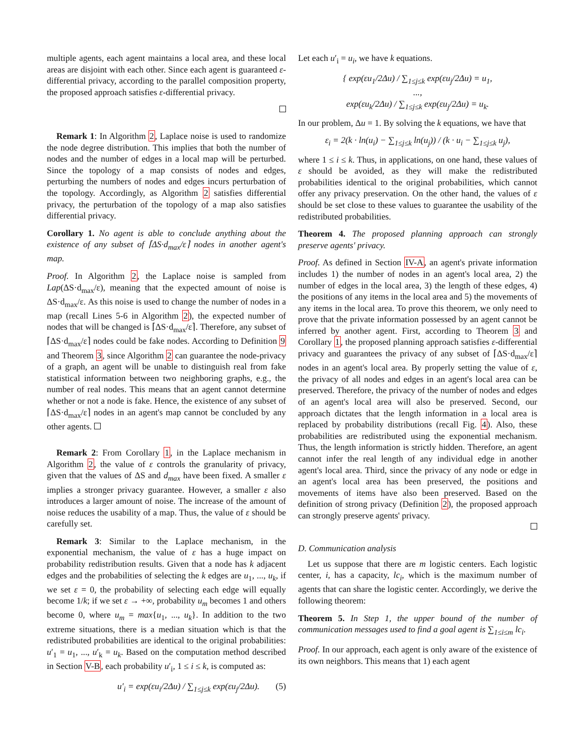multiple agents, each agent maintains a local area, and these local areas are disjoint with each other. Since each agent is guaranteed ε-differential privacy, according to the parallel composition property, the proposed approach satisfies ε-differential privacy.
Remark 1: In Algorithm 2, Laplace noise is used to randomize the node degree distribution. This implies that both the number of nodes and the number of edges in a local map will be perturbed. Since the topology of a map consists of nodes and edges, perturbing the numbers of nodes and edges incurs perturbation of the topology. Accordingly, as Algorithm 2 satisfies differential privacy, the perturbation of the topology of a map also satisfies differential privacy.
Corollary 1. No agent is able to conclude anything about the existence of any subset of ⌈ΔS·d<sub>max</sub>/ε⌉ nodes in another agent's map.
Proof. In Algorithm 2, the Laplace noise is sampled from Lap(ΔS·d<sub>max</sub>/ε), meaning that the expected amount of noise is ΔS·d<sub>max</sub>/ε. As this noise is used to change the number of nodes in a map (recall Lines 5-6 in Algorithm 2), the expected number of nodes that will be changed is ⌈ΔS·d<sub>max</sub>/ε⌉. Therefore, any subset of ⌈ΔS·d<sub>max</sub>/ε⌉ nodes could be fake nodes. According to Definition 9 and Theorem 3, since Algorithm 2 can guarantee the node-privacy of a graph, an agent will be unable to distinguish real from fake statistical information between two neighboring graphs, e.g., the number of real nodes. This means that an agent cannot determine whether or not a node is fake. Hence, the existence of any subset of ⌈ΔS·d<sub>max</sub>/ε⌉ nodes in an agent's map cannot be concluded by any other agents.
Remark 2: From Corollary 1, in the Laplace mechanism in Algorithm 2, the value of ε controls the granularity of privacy, given that the values of ΔS and d<sub>max</sub> have been fixed. A smaller ε implies a stronger privacy guarantee. However, a smaller ε also introduces a larger amount of noise. The increase of the amount of noise reduces the usability of a map. Thus, the value of ε should be carefully set.
Remark 3: Similar to the Laplace mechanism, in the exponential mechanism, the value of ε has a huge impact on probability redistribution results. Given that a node has k adjacent edges and the probabilities of selecting the k edges are u<sub>1</sub>, ..., u<sub>k</sub>, if we set ε = 0, the probability of selecting each edge will equally become 1/k; if we set ε → +∞, probability u<sub>m</sub> becomes 1 and others become 0, where u<sub>m</sub> = max{u<sub>1</sub>, ..., u<sub>k</sub>}. In addition to the two extreme situations, there is a median situation which is that the redistributed probabilities are identical to the original probabilities: u′<sub>1</sub> = u<sub>1</sub>, ..., u′<sub>k</sub> = u<sub>k</sub>. Based on the computation method described in Section V-B, each probability u′<sub>i</sub>, 1 ≤ i ≤ k, is computed as:
u′<sub>i</sub> = exp(εu<sub>i</sub>/2Δu) / ∑<sub>1≤j≤k</sub> exp(εu<sub>j</sub>/2Δu). (5)
Let each u′<sub>i</sub> = u<sub>i</sub>, we have k equations.
{ exp(εu<sub>1</sub>/2Δu) / ∑<sub>1≤j≤k</sub> exp(εu<sub>j</sub>/2Δu) = u<sub>1</sub>,
...,
exp(εu<sub>k</sub>/2Δu) / ∑<sub>1≤j≤k</sub> exp(εu<sub>j</sub>/2Δu) = u<sub>k</sub>.
In our problem, Δu = 1. By solving the k equations, we have that
ε<sub>i</sub> = 2(k · ln(u<sub>i</sub>) − ∑<sub>1≤j≤k</sub> ln(u<sub>j</sub>)) / (k · u<sub>i</sub> − ∑<sub>1≤j≤k</sub> u<sub>j</sub>),
where 1 ≤ i ≤ k. Thus, in applications, on one hand, these values of ε should be avoided, as they will make the redistributed probabilities identical to the original probabilities, which cannot offer any privacy preservation. On the other hand, the values of ε should be set close to these values to guarantee the usability of the redistributed probabilities.
Theorem 4. The proposed planning approach can strongly preserve agents' privacy.
Proof. As defined in Section IV-A, an agent's private information includes 1) the number of nodes in an agent's local area, 2) the number of edges in the local area, 3) the length of these edges, 4) the positions of any items in the local area and 5) the movements of any items in the local area. To prove this theorem, we only need to prove that the private information possessed by an agent cannot be inferred by another agent. First, according to Theorem 3 and Corollary 1, the proposed planning approach satisfies ε-differential privacy and guarantees the privacy of any subset of ⌈ΔS·d<sub>max</sub>/ε⌉ nodes in an agent's local area. By properly setting the value of ε, the privacy of all nodes and edges in an agent's local area can be preserved. Therefore, the privacy of the number of nodes and edges of an agent's local area will also be preserved. Second, our approach dictates that the length information in a local area is replaced by probability distributions (recall Fig. 4). Also, these probabilities are redistributed using the exponential mechanism. Thus, the length information is strictly hidden. Therefore, an agent cannot infer the real length of any individual edge in another agent's local area. Third, since the privacy of any node or edge in an agent's local area has been preserved, the positions and movements of items have also been preserved. Based on the definition of strong privacy (Definition 2), the proposed approach can strongly preserve agents' privacy.
D. Communication analysis
Let us suppose that there are m logistic centers. Each logistic center, i, has a capacity, lc<sub>i</sub>, which is the maximum number of agents that can share the logistic center. Accordingly, we derive the following theorem:
Theorem 5. In Step 1, the upper bound of the number of communication messages used to find a goal agent is ∑<sub>1≤i≤m</sub> lc<sub>i</sub>.
Proof. In our approach, each agent is only aware of the existence of its own neighbors. This means that 1) each agent